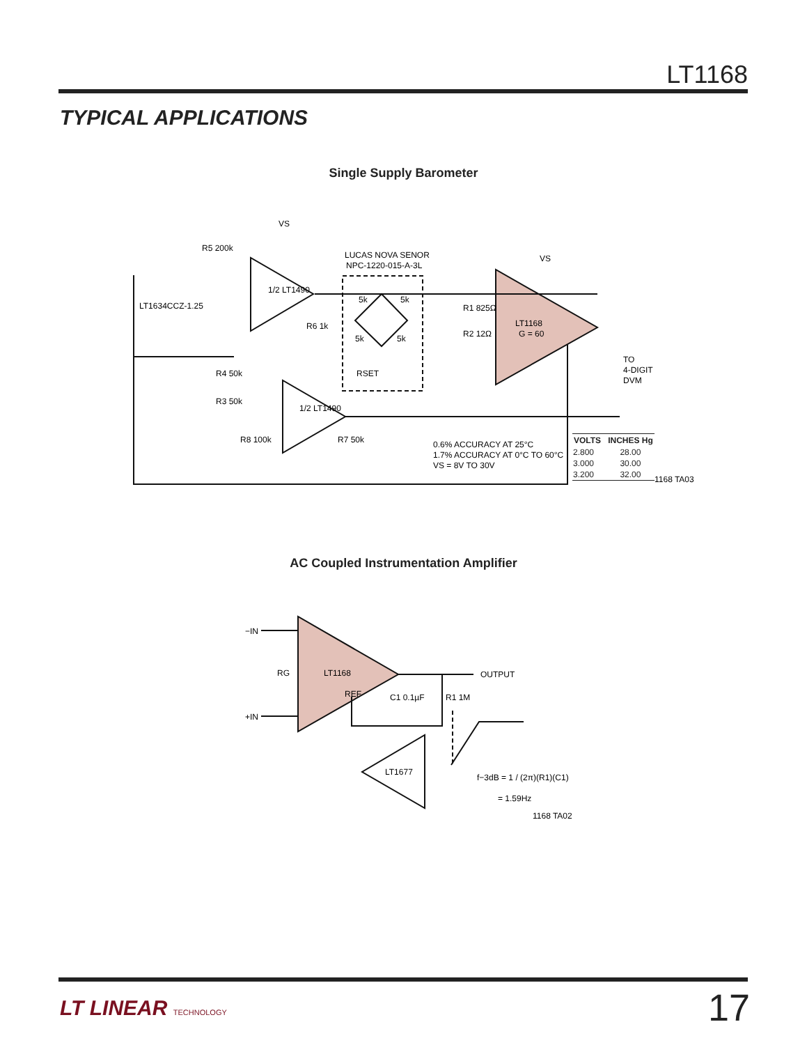LT1168
TYPICAL APPLICATIONS
Single Supply Barometer
VS
R5 200k
LT1634CCZ-1.25
1/2 LT1490
LUCAS NOVA SENOR
NPC-1220-015-A-3L
5k
5k
5k
5k
R6 1k
RSET
R1 825Ω
R2 12Ω
LT1168
G = 60
VS
TO
4-DIGIT
DVM
R4 50k
R3 50k
1/2 LT1490
R8 100k
R7 50k
0.6% ACCURACY AT 25°C
1.7% ACCURACY AT 0°C TO 60°C
VS = 8V TO 30V
1168 TA03
| VOLTS | INCHES Hg |
| --- | --- |
| 2.800 | 28.00 |
| 3.000 | 30.00 |
| 3.200 | 32.00 |
AC Coupled Instrumentation Amplifier
−IN
+IN
RG
LT1168
REF
OUTPUT
R1 1M
C1 0.1µF
LT1677
f−3dB = 1 / (2π)(R1)(C1)
= 1.59Hz
1168 TA02
LT LINEAR TECHNOLOGY 17